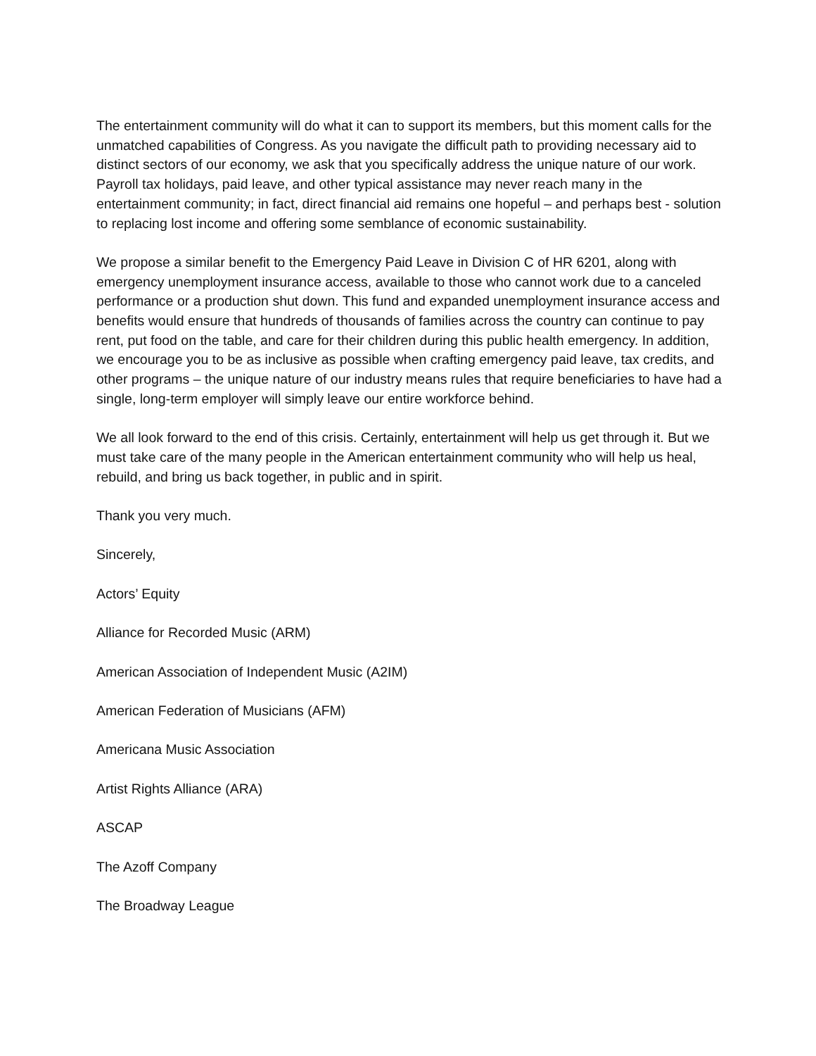The entertainment community will do what it can to support its members, but this moment calls for the unmatched capabilities of Congress. As you navigate the difficult path to providing necessary aid to distinct sectors of our economy, we ask that you specifically address the unique nature of our work. Payroll tax holidays, paid leave, and other typical assistance may never reach many in the entertainment community; in fact, direct financial aid remains one hopeful – and perhaps best - solution to replacing lost income and offering some semblance of economic sustainability.
We propose a similar benefit to the Emergency Paid Leave in Division C of HR 6201, along with emergency unemployment insurance access, available to those who cannot work due to a canceled performance or a production shut down. This fund and expanded unemployment insurance access and benefits would ensure that hundreds of thousands of families across the country can continue to pay rent, put food on the table, and care for their children during this public health emergency. In addition, we encourage you to be as inclusive as possible when crafting emergency paid leave, tax credits, and other programs – the unique nature of our industry means rules that require beneficiaries to have had a single, long-term employer will simply leave our entire workforce behind.
We all look forward to the end of this crisis. Certainly, entertainment will help us get through it. But we must take care of the many people in the American entertainment community who will help us heal, rebuild, and bring us back together, in public and in spirit.
Thank you very much.
Sincerely,
Actors’ Equity
Alliance for Recorded Music (ARM)
American Association of Independent Music (A2IM)
American Federation of Musicians (AFM)
Americana Music Association
Artist Rights Alliance (ARA)
ASCAP
The Azoff Company
The Broadway League